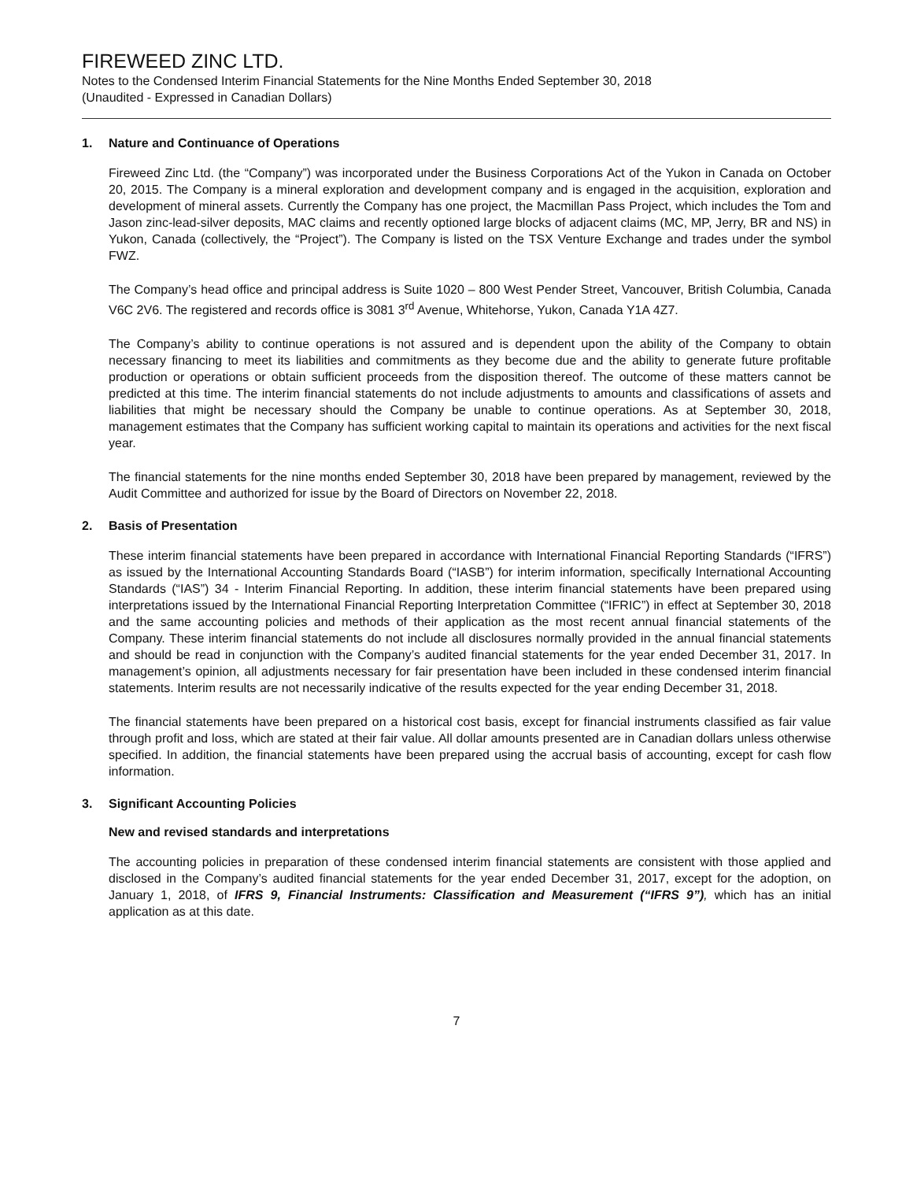FIREWEED ZINC LTD.
Notes to the Condensed Interim Financial Statements for the Nine Months Ended September 30, 2018
(Unaudited - Expressed in Canadian Dollars)
1. Nature and Continuance of Operations
Fireweed Zinc Ltd. (the “Company”) was incorporated under the Business Corporations Act of the Yukon in Canada on October 20, 2015. The Company is a mineral exploration and development company and is engaged in the acquisition, exploration and development of mineral assets. Currently the Company has one project, the Macmillan Pass Project, which includes the Tom and Jason zinc-lead-silver deposits, MAC claims and recently optioned large blocks of adjacent claims (MC, MP, Jerry, BR and NS) in Yukon, Canada (collectively, the “Project”). The Company is listed on the TSX Venture Exchange and trades under the symbol FWZ.
The Company’s head office and principal address is Suite 1020 – 800 West Pender Street, Vancouver, British Columbia, Canada V6C 2V6. The registered and records office is 3081 3<sup>rd</sup> Avenue, Whitehorse, Yukon, Canada Y1A 4Z7.
The Company’s ability to continue operations is not assured and is dependent upon the ability of the Company to obtain necessary financing to meet its liabilities and commitments as they become due and the ability to generate future profitable production or operations or obtain sufficient proceeds from the disposition thereof. The outcome of these matters cannot be predicted at this time. The interim financial statements do not include adjustments to amounts and classifications of assets and liabilities that might be necessary should the Company be unable to continue operations. As at September 30, 2018, management estimates that the Company has sufficient working capital to maintain its operations and activities for the next fiscal year.
The financial statements for the nine months ended September 30, 2018 have been prepared by management, reviewed by the Audit Committee and authorized for issue by the Board of Directors on November 22, 2018.
2. Basis of Presentation
These interim financial statements have been prepared in accordance with International Financial Reporting Standards (“IFRS”) as issued by the International Accounting Standards Board (“IASB”) for interim information, specifically International Accounting Standards (“IAS”) 34 - Interim Financial Reporting. In addition, these interim financial statements have been prepared using interpretations issued by the International Financial Reporting Interpretation Committee (“IFRIC”) in effect at September 30, 2018 and the same accounting policies and methods of their application as the most recent annual financial statements of the Company. These interim financial statements do not include all disclosures normally provided in the annual financial statements and should be read in conjunction with the Company’s audited financial statements for the year ended December 31, 2017. In management’s opinion, all adjustments necessary for fair presentation have been included in these condensed interim financial statements. Interim results are not necessarily indicative of the results expected for the year ending December 31, 2018.
The financial statements have been prepared on a historical cost basis, except for financial instruments classified as fair value through profit and loss, which are stated at their fair value. All dollar amounts presented are in Canadian dollars unless otherwise specified. In addition, the financial statements have been prepared using the accrual basis of accounting, except for cash flow information.
3. Significant Accounting Policies
New and revised standards and interpretations
The accounting policies in preparation of these condensed interim financial statements are consistent with those applied and disclosed in the Company’s audited financial statements for the year ended December 31, 2017, except for the adoption, on January 1, 2018, of IFRS 9, Financial Instruments: Classification and Measurement (“IFRS 9”), which has an initial application as at this date.
7